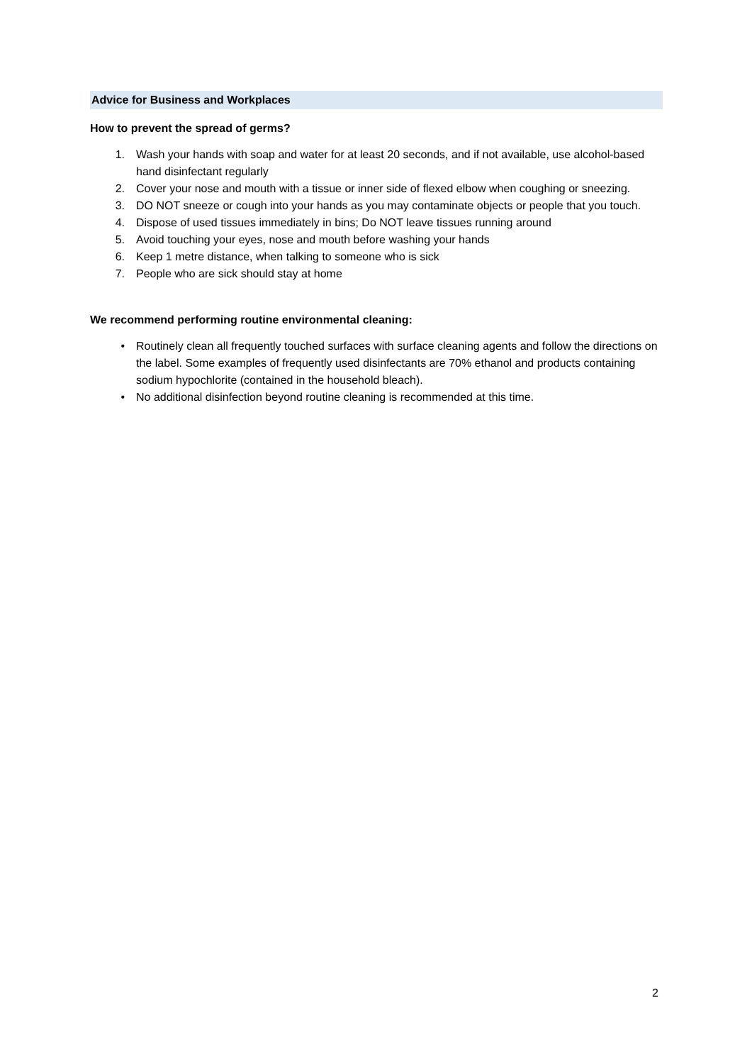Advice for Business and Workplaces
How to prevent the spread of germs?
1. Wash your hands with soap and water for at least 20 seconds, and if not available, use alcohol-based hand disinfectant regularly
2. Cover your nose and mouth with a tissue or inner side of flexed elbow when coughing or sneezing.
3. DO NOT sneeze or cough into your hands as you may contaminate objects or people that you touch.
4. Dispose of used tissues immediately in bins; Do NOT leave tissues running around
5. Avoid touching your eyes, nose and mouth before washing your hands
6. Keep 1 metre distance, when talking to someone who is sick
7. People who are sick should stay at home
We recommend performing routine environmental cleaning:
• Routinely clean all frequently touched surfaces with surface cleaning agents and follow the directions on the label. Some examples of frequently used disinfectants are 70% ethanol and products containing sodium hypochlorite (contained in the household bleach).
• No additional disinfection beyond routine cleaning is recommended at this time.
2